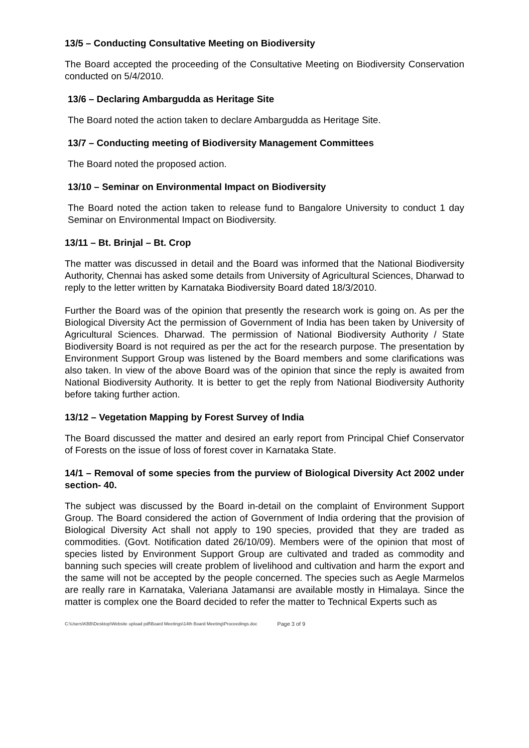13/5 – Conducting Consultative Meeting on Biodiversity
The Board accepted the proceeding of the Consultative Meeting on Biodiversity Conservation conducted on 5/4/2010.
13/6 – Declaring Ambargudda as Heritage Site
The Board noted the action taken to declare Ambargudda as Heritage Site.
13/7 – Conducting meeting of Biodiversity Management Committees
The Board noted the proposed action.
13/10 – Seminar on Environmental Impact on Biodiversity
The Board noted the action taken to release fund to Bangalore University to conduct 1 day Seminar on Environmental Impact on Biodiversity.
13/11 – Bt. Brinjal – Bt. Crop
The matter was discussed in detail and the Board was informed that the National Biodiversity Authority, Chennai has asked some details from University of Agricultural Sciences, Dharwad to reply to the letter written by Karnataka Biodiversity Board dated 18/3/2010.
Further the Board was of the opinion that presently the research work is going on. As per the Biological Diversity Act the permission of Government of India has been taken by University of Agricultural Sciences. Dharwad. The permission of National Biodiversity Authority / State Biodiversity Board is not required as per the act for the research purpose. The presentation by Environment Support Group was listened by the Board members and some clarifications was also taken. In view of the above Board was of the opinion that since the reply is awaited from National Biodiversity Authority. It is better to get the reply from National Biodiversity Authority before taking further action.
13/12 – Vegetation Mapping by Forest Survey of India
The Board discussed the matter and desired an early report from Principal Chief Conservator of Forests on the issue of loss of forest cover in Karnataka State.
14/1 – Removal of some species from the purview of Biological Diversity Act 2002 under section- 40.
The subject was discussed by the Board in-detail on the complaint of Environment Support Group. The Board considered the action of Government of India ordering that the provision of Biological Diversity Act shall not apply to 190 species, provided that they are traded as commodities. (Govt. Notification dated 26/10/09). Members were of the opinion that most of species listed by Environment Support Group are cultivated and traded as commodity and banning such species will create problem of livelihood and cultivation and harm the export and the same will not be accepted by the people concerned. The species such as Aegle Marmelos are really rare in Karnataka, Valeriana Jatamansi are available mostly in Himalaya. Since the matter is complex one the Board decided to refer the matter to Technical Experts such as
C:\Users\KBB\Desktop\Website upload pdf\Board Meetings\14th Board Meeting\Proceedings.doc Page 3 of 9